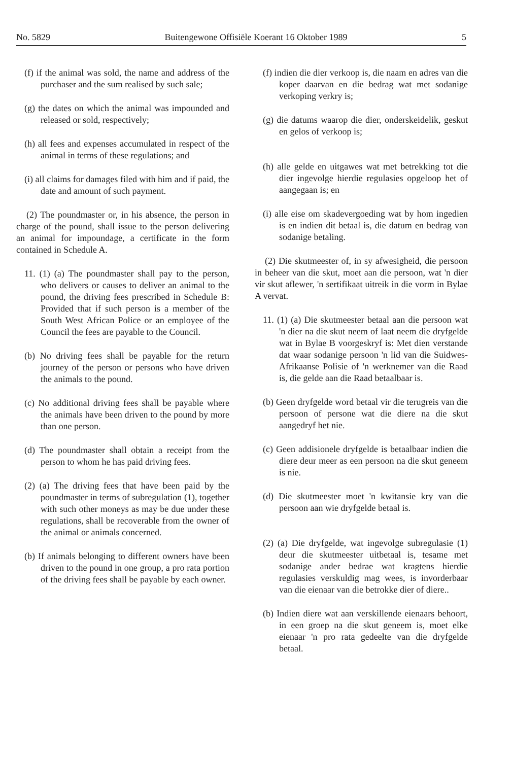No. 5829 Buitengewone Offisiële Koerant 16 Oktober 1989 5
(f) if the animal was sold, the name and address of the purchaser and the sum realised by such sale;
(g) the dates on which the animal was impounded and released or sold, respectively;
(h) all fees and expenses accumulated in respect of the animal in terms of these regulations; and
(i) all claims for damages filed with him and if paid, the date and amount of such payment.
(2) The poundmaster or, in his absence, the person in charge of the pound, shall issue to the person delivering an animal for impoundage, a certificate in the form contained in Schedule A.
11. (1) (a) The poundmaster shall pay to the person, who delivers or causes to deliver an animal to the pound, the driving fees prescribed in Schedule B: Provided that if such person is a member of the South West African Police or an employee of the Council the fees are payable to the Council.
(b) No driving fees shall be payable for the return journey of the person or persons who have driven the animals to the pound.
(c) No additional driving fees shall be payable where the animals have been driven to the pound by more than one person.
(d) The poundmaster shall obtain a receipt from the person to whom he has paid driving fees.
(2) (a) The driving fees that have been paid by the poundmaster in terms of subregulation (1), together with such other moneys as may be due under these regulations, shall be recoverable from the owner of the animal or animals concerned.
(b) If animals belonging to different owners have been driven to the pound in one group, a pro rata portion of the driving fees shall be payable by each owner.
(f) indien die dier verkoop is, die naam en adres van die koper daarvan en die bedrag wat met sodanige verkoping verkry is;
(g) die datums waarop die dier, onderskeidelik, geskut en gelos of verkoop is;
(h) alle gelde en uitgawes wat met betrekking tot die dier ingevolge hierdie regulasies opgeloop het of aangegaan is; en
(i) alle eise om skadevergoeding wat by hom ingedien is en indien dit betaal is, die datum en bedrag van sodanige betaling.
(2) Die skutmeester of, in sy afwesigheid, die persoon in beheer van die skut, moet aan die persoon, wat 'n dier vir skut aflewer, 'n sertifikaat uitreik in die vorm in Bylae A vervat.
11. (1) (a) Die skutmeester betaal aan die persoon wat 'n dier na die skut neem of laat neem die dryfgelde wat in Bylae B voorgeskryf is: Met dien verstande dat waar sodanige persoon 'n lid van die Suidwes-Afrikaanse Polisie of 'n werknemer van die Raad is, die gelde aan die Raad betaalbaar is.
(b) Geen dryfgelde word betaal vir die terugreis van die persoon of persone wat die diere na die skut aangedryf het nie.
(c) Geen addisionele dryfgelde is betaalbaar indien die diere deur meer as een persoon na die skut geneem is nie.
(d) Die skutmeester moet 'n kwitansie kry van die persoon aan wie dryfgelde betaal is.
(2) (a) Die dryfgelde, wat ingevolge subregulasie (1) deur die skutmeester uitbetaal is, tesame met sodanige ander bedrae wat kragtens hierdie regulasies verskuldig mag wees, is invorderbaar van die eienaar van die betrokke dier of diere..
(b) Indien diere wat aan verskillende eienaars behoort, in een groep na die skut geneem is, moet elke eienaar 'n pro rata gedeelte van die dryfgelde betaal.